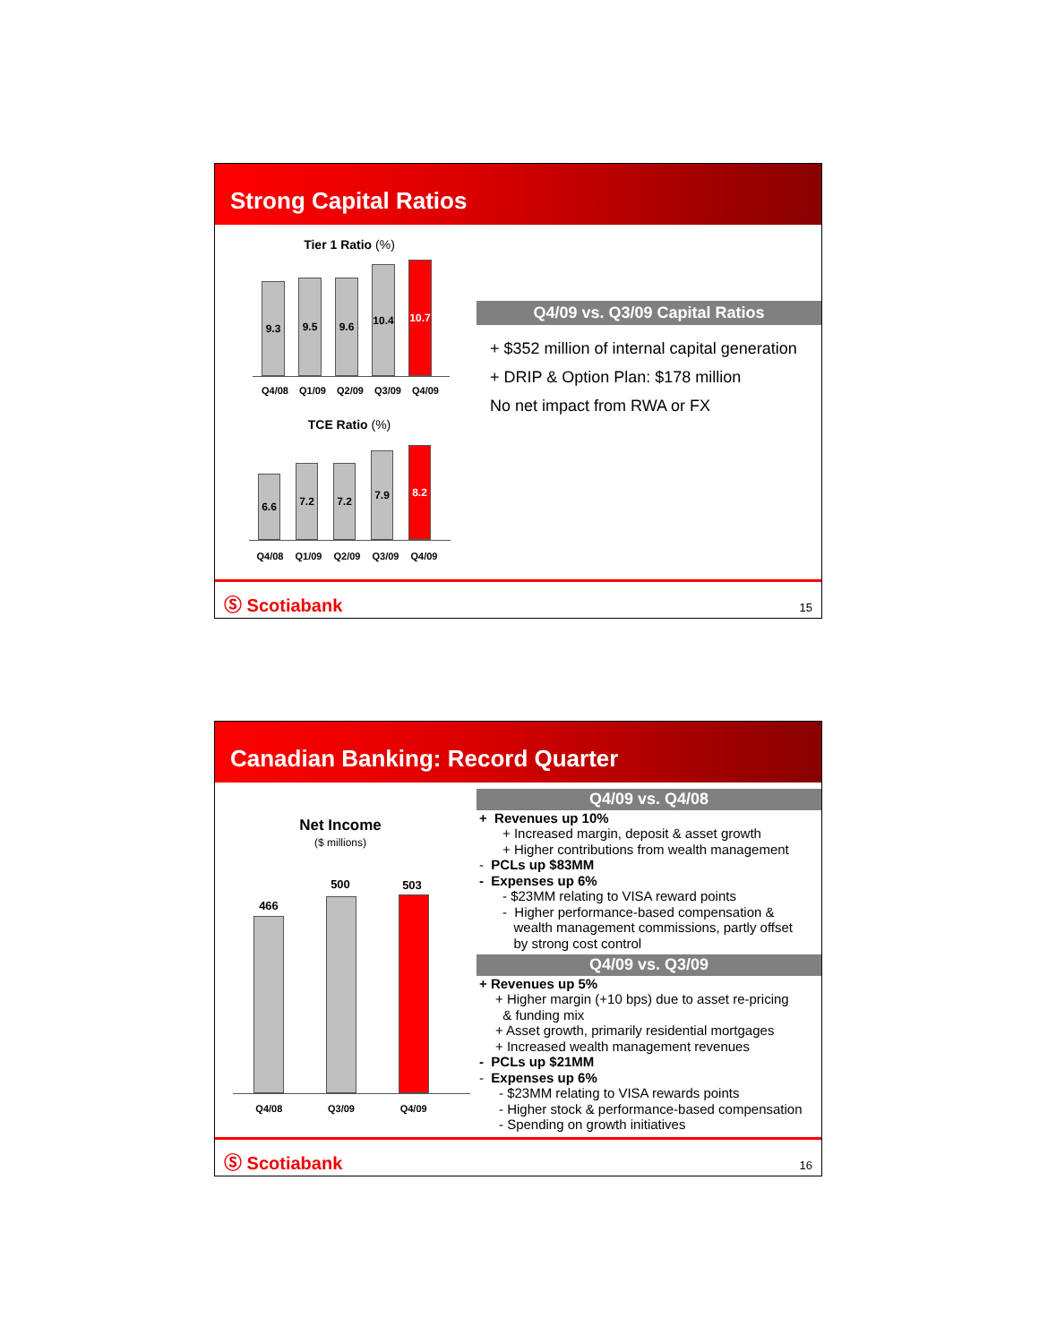Strong Capital Ratios
Tier 1 Ratio (%)
9.3
9.5
9.6
10.4
10.7
Q4/08 Q1/09 Q2/09 Q3/09 Q4/09
TCE Ratio (%)
6.6
7.2
7.2
7.9
8.2
Q4/08 Q1/09 Q2/09 Q3/09 Q4/09
Q4/09 vs. Q3/09 Capital Ratios
+ $352 million of internal capital generation
+ DRIP & Option Plan: $178 million
No net impact from RWA or FX
Ⓢ Scotiabank 15
Canadian Banking: Record Quarter
Net Income
($ millions)
466 500 503
Q4/08 Q3/09 Q4/09
Q4/09 vs. Q4/08
+ Revenues up 10%
+ Increased margin, deposit & asset growth
+ Higher contributions from wealth management
- PCLs up $83MM
- Expenses up 6%
- $23MM relating to VISA reward points
- Higher performance-based compensation &
wealth management commissions, partly offset
by strong cost control
Q4/09 vs. Q3/09
+ Revenues up 5%
+ Higher margin (+10 bps) due to asset re-pricing
& funding mix
+ Asset growth, primarily residential mortgages
+ Increased wealth management revenues
- PCLs up $21MM
- Expenses up 6%
- $23MM relating to VISA rewards points
- Higher stock & performance-based compensation
- Spending on growth initiatives
Ⓢ Scotiabank 16